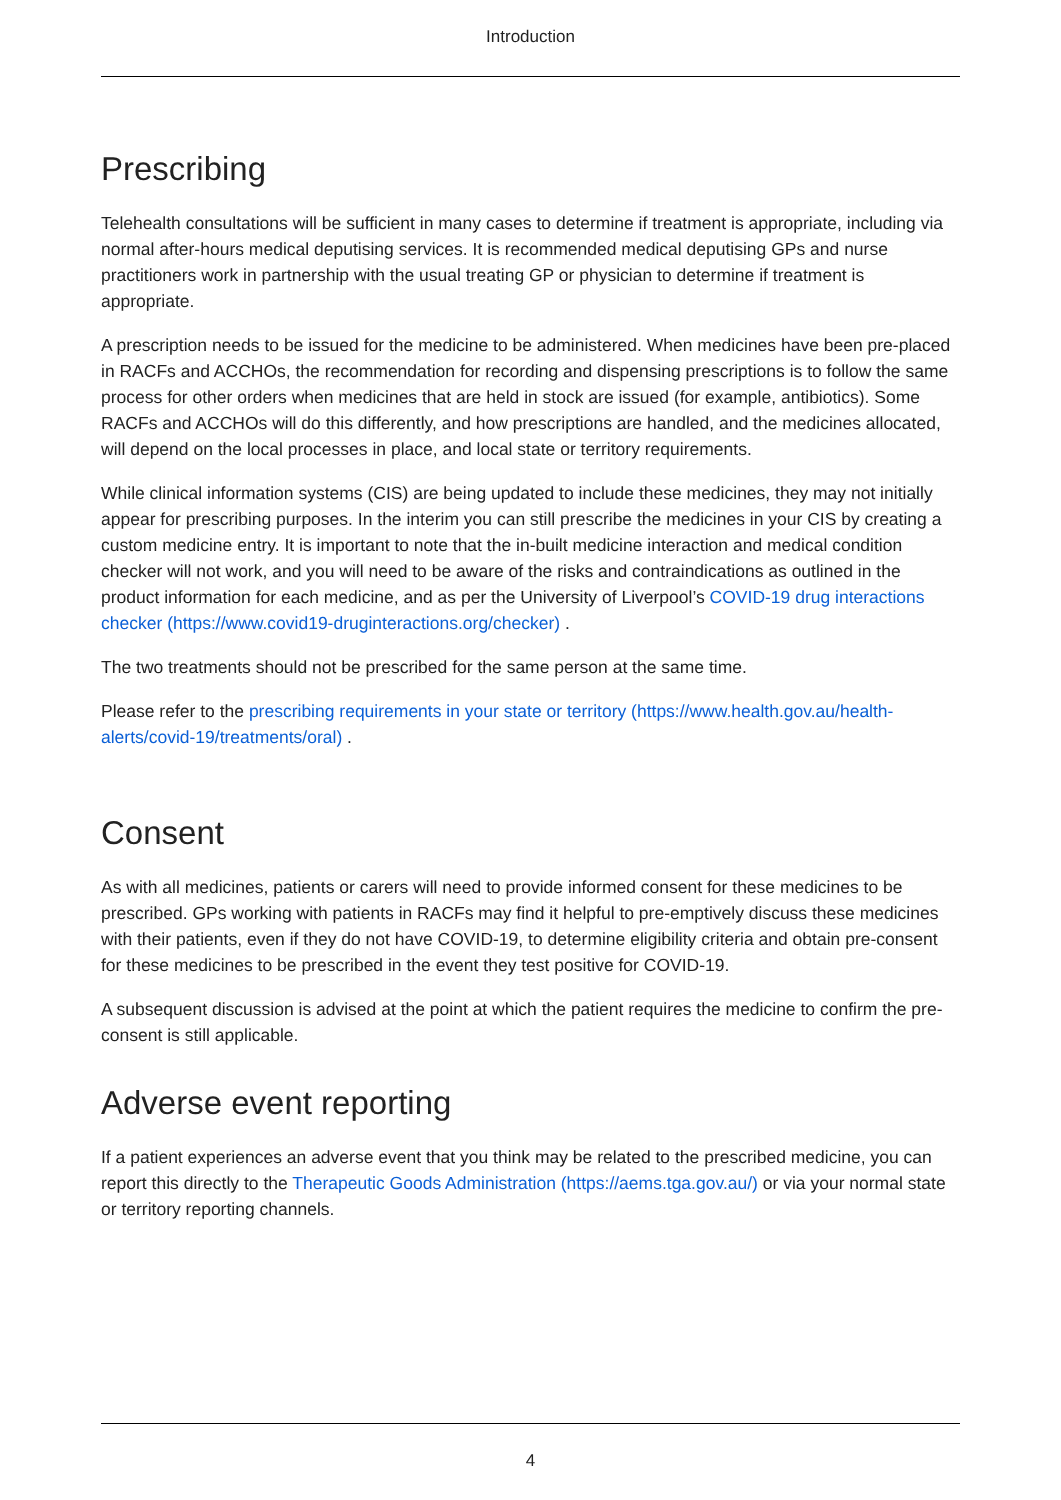Introduction
Prescribing
Telehealth consultations will be sufficient in many cases to determine if treatment is appropriate, including via normal after-hours medical deputising services. It is recommended medical deputising GPs and nurse practitioners work in partnership with the usual treating GP or physician to determine if treatment is appropriate.
A prescription needs to be issued for the medicine to be administered. When medicines have been pre-placed in RACFs and ACCHOs, the recommendation for recording and dispensing prescriptions is to follow the same process for other orders when medicines that are held in stock are issued (for example, antibiotics). Some RACFs and ACCHOs will do this differently, and how prescriptions are handled, and the medicines allocated, will depend on the local processes in place, and local state or territory requirements.
While clinical information systems (CIS) are being updated to include these medicines, they may not initially appear for prescribing purposes. In the interim you can still prescribe the medicines in your CIS by creating a custom medicine entry. It is important to note that the in-built medicine interaction and medical condition checker will not work, and you will need to be aware of the risks and contraindications as outlined in the product information for each medicine, and as per the University of Liverpool’s COVID-19 drug interactions checker (https://www.covid19-druginteractions.org/checker) .
The two treatments should not be prescribed for the same person at the same time.
Please refer to the prescribing requirements in your state or territory (https://www.health.gov.au/health-alerts/covid-19/treatments/oral) .
Consent
As with all medicines, patients or carers will need to provide informed consent for these medicines to be prescribed. GPs working with patients in RACFs may find it helpful to pre-emptively discuss these medicines with their patients, even if they do not have COVID-19, to determine eligibility criteria and obtain pre-consent for these medicines to be prescribed in the event they test positive for COVID-19.
A subsequent discussion is advised at the point at which the patient requires the medicine to confirm the pre-consent is still applicable.
Adverse event reporting
If a patient experiences an adverse event that you think may be related to the prescribed medicine, you can report this directly to the Therapeutic Goods Administration (https://aems.tga.gov.au/) or via your normal state or territory reporting channels.
4